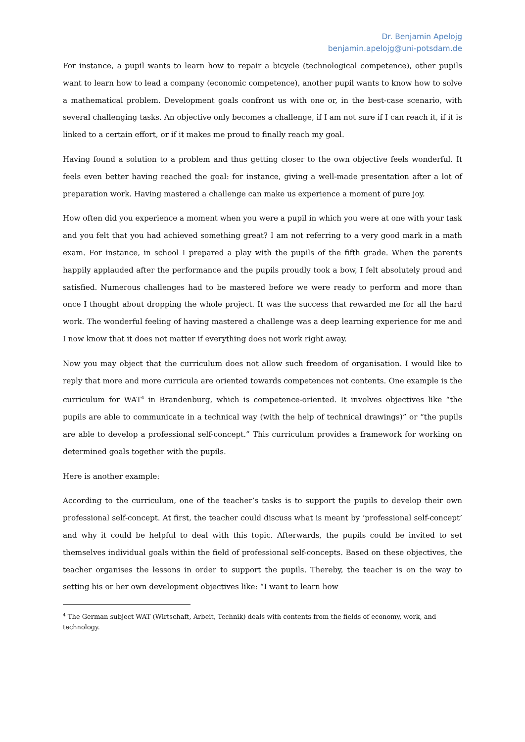Dr. Benjamin Apelojg
benjamin.apelojg@uni-potsdam.de
For instance, a pupil wants to learn how to repair a bicycle (technological competence), other pupils want to learn how to lead a company (economic competence), another pupil wants to know how to solve a mathematical problem. Development goals confront us with one or, in the best-case scenario, with several challenging tasks. An objective only becomes a challenge, if I am not sure if I can reach it, if it is linked to a certain effort, or if it makes me proud to finally reach my goal.
Having found a solution to a problem and thus getting closer to the own objective feels wonderful. It feels even better having reached the goal: for instance, giving a well-made presentation after a lot of preparation work. Having mastered a challenge can make us experience a moment of pure joy.
How often did you experience a moment when you were a pupil in which you were at one with your task and you felt that you had achieved something great? I am not referring to a very good mark in a math exam. For instance, in school I prepared a play with the pupils of the fifth grade. When the parents happily applauded after the performance and the pupils proudly took a bow, I felt absolutely proud and satisfied. Numerous challenges had to be mastered before we were ready to perform and more than once I thought about dropping the whole project. It was the success that rewarded me for all the hard work. The wonderful feeling of having mastered a challenge was a deep learning experience for me and I now know that it does not matter if everything does not work right away.
Now you may object that the curriculum does not allow such freedom of organisation. I would like to reply that more and more curricula are oriented towards competences not contents. One example is the curriculum for WAT<sup>4</sup> in Brandenburg, which is competence-oriented. It involves objectives like “the pupils are able to communicate in a technical way (with the help of technical drawings)” or “the pupils are able to develop a professional self-concept.” This curriculum provides a framework for working on determined goals together with the pupils.
Here is another example:
According to the curriculum, one of the teacher’s tasks is to support the pupils to develop their own professional self-concept. At first, the teacher could discuss what is meant by ‘professional self-concept’ and why it could be helpful to deal with this topic. Afterwards, the pupils could be invited to set themselves individual goals within the field of professional self-concepts. Based on these objectives, the teacher organises the lessons in order to support the pupils. Thereby, the teacher is on the way to setting his or her own development objectives like: “I want to learn how
<sup>4</sup> The German subject WAT (Wirtschaft, Arbeit, Technik) deals with contents from the fields of economy, work, and technology.